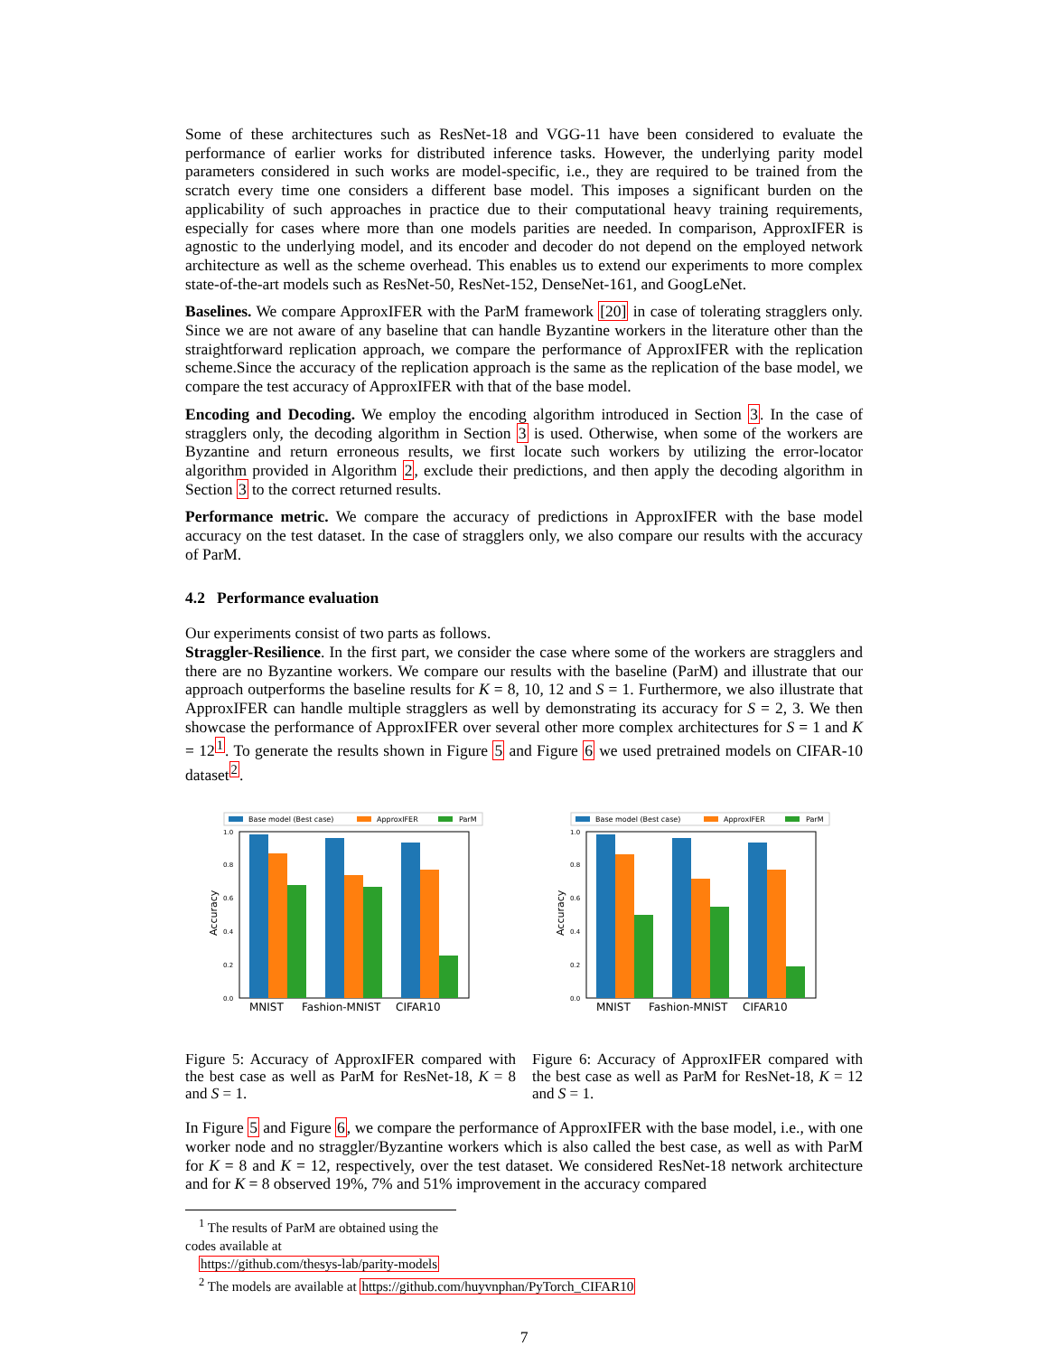Some of these architectures such as ResNet-18 and VGG-11 have been considered to evaluate the performance of earlier works for distributed inference tasks. However, the underlying parity model parameters considered in such works are model-specific, i.e., they are required to be trained from the scratch every time one considers a different base model. This imposes a significant burden on the applicability of such approaches in practice due to their computational heavy training requirements, especially for cases where more than one models parities are needed. In comparison, ApproxIFER is agnostic to the underlying model, and its encoder and decoder do not depend on the employed network architecture as well as the scheme overhead. This enables us to extend our experiments to more complex state-of-the-art models such as ResNet-50, ResNet-152, DenseNet-161, and GoogLeNet.
Baselines. We compare ApproxIFER with the ParM framework [20] in case of tolerating stragglers only. Since we are not aware of any baseline that can handle Byzantine workers in the literature other than the straightforward replication approach, we compare the performance of ApproxIFER with the replication scheme.Since the accuracy of the replication approach is the same as the replication of the base model, we compare the test accuracy of ApproxIFER with that of the base model.
Encoding and Decoding. We employ the encoding algorithm introduced in Section 3. In the case of stragglers only, the decoding algorithm in Section 3 is used. Otherwise, when some of the workers are Byzantine and return erroneous results, we first locate such workers by utilizing the error-locator algorithm provided in Algorithm 2, exclude their predictions, and then apply the decoding algorithm in Section 3 to the correct returned results.
Performance metric. We compare the accuracy of predictions in ApproxIFER with the base model accuracy on the test dataset. In the case of stragglers only, we also compare our results with the accuracy of ParM.
4.2 Performance evaluation
Our experiments consist of two parts as follows.
Straggler-Resilience. In the first part, we consider the case where some of the workers are stragglers and there are no Byzantine workers. We compare our results with the baseline (ParM) and illustrate that our approach outperforms the baseline results for K = 8, 10, 12 and S = 1. Furthermore, we also illustrate that ApproxIFER can handle multiple stragglers as well by demonstrating its accuracy for S = 2, 3. We then showcase the performance of ApproxIFER over several other more complex architectures for S = 1 and K = 12<sup>1</sup>. To generate the results shown in Figure 5 and Figure 6 we used pretrained models on CIFAR-10 dataset<sup>2</sup>.
Base model (Best case)
ApproxIFER
ParM
0.0
0.2
0.4
0.6
0.8
1.0
Accuracy
MNIST
Fashion-MNIST
CIFAR10
Figure 5: Accuracy of ApproxIFER compared with the best case as well as ParM for ResNet-18, K = 8 and S = 1.
Base model (Best case)
ApproxIFER
ParM
0.0
0.2
0.4
0.6
0.8
1.0
Accuracy
MNIST
Fashion-MNIST
CIFAR10
Figure 6: Accuracy of ApproxIFER compared with the best case as well as ParM for ResNet-18, K = 12 and S = 1.
In Figure 5 and Figure 6, we compare the performance of ApproxIFER with the base model, i.e., with one worker node and no straggler/Byzantine workers which is also called the best case, as well as with ParM for K = 8 and K = 12, respectively, over the test dataset. We considered ResNet-18 network architecture and for K = 8 observed 19%, 7% and 51% improvement in the accuracy compared
<sup>1</sup> The results of ParM are obtained using the codes available at
https://github.com/thesys-lab/parity-models
<sup>2</sup> The models are available at https://github.com/huyvnphan/PyTorch_CIFAR10
7